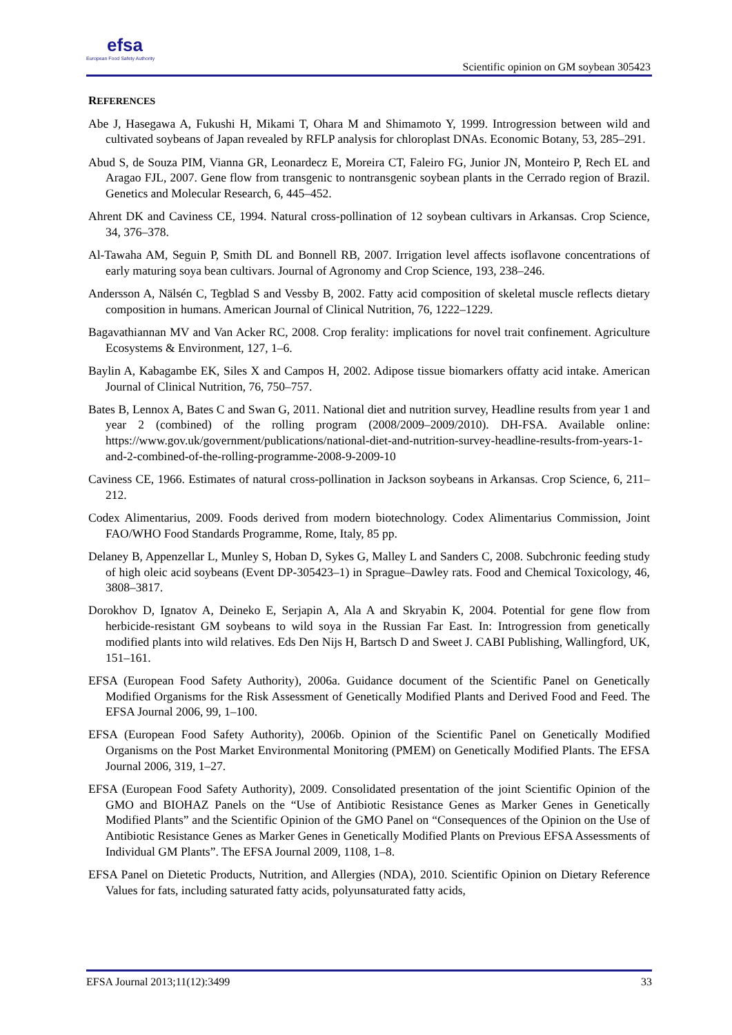efsa
European Food Safety Authority
Scientific opinion on GM soybean 305423
REFERENCES
Abe J, Hasegawa A, Fukushi H, Mikami T, Ohara M and Shimamoto Y, 1999. Introgression between wild and cultivated soybeans of Japan revealed by RFLP analysis for chloroplast DNAs. Economic Botany, 53, 285–291.
Abud S, de Souza PIM, Vianna GR, Leonardecz E, Moreira CT, Faleiro FG, Junior JN, Monteiro P, Rech EL and Aragao FJL, 2007. Gene flow from transgenic to nontransgenic soybean plants in the Cerrado region of Brazil. Genetics and Molecular Research, 6, 445–452.
Ahrent DK and Caviness CE, 1994. Natural cross-pollination of 12 soybean cultivars in Arkansas. Crop Science, 34, 376–378.
Al-Tawaha AM, Seguin P, Smith DL and Bonnell RB, 2007. Irrigation level affects isoflavone concentrations of early maturing soya bean cultivars. Journal of Agronomy and Crop Science, 193, 238–246.
Andersson A, Nälsén C, Tegblad S and Vessby B, 2002. Fatty acid composition of skeletal muscle reflects dietary composition in humans. American Journal of Clinical Nutrition, 76, 1222–1229.
Bagavathiannan MV and Van Acker RC, 2008. Crop ferality: implications for novel trait confinement. Agriculture Ecosystems & Environment, 127, 1–6.
Baylin A, Kabagambe EK, Siles X and Campos H, 2002. Adipose tissue biomarkers offatty acid intake. American Journal of Clinical Nutrition, 76, 750–757.
Bates B, Lennox A, Bates C and Swan G, 2011. National diet and nutrition survey, Headline results from year 1 and year 2 (combined) of the rolling program (2008/2009–2009/2010). DH-FSA. Available online: https://www.gov.uk/government/publications/national-diet-and-nutrition-survey-headline-results-from-years-1-and-2-combined-of-the-rolling-programme-2008-9-2009-10
Caviness CE, 1966. Estimates of natural cross-pollination in Jackson soybeans in Arkansas. Crop Science, 6, 211–212.
Codex Alimentarius, 2009. Foods derived from modern biotechnology. Codex Alimentarius Commission, Joint FAO/WHO Food Standards Programme, Rome, Italy, 85 pp.
Delaney B, Appenzellar L, Munley S, Hoban D, Sykes G, Malley L and Sanders C, 2008. Subchronic feeding study of high oleic acid soybeans (Event DP-305423–1) in Sprague–Dawley rats. Food and Chemical Toxicology, 46, 3808–3817.
Dorokhov D, Ignatov A, Deineko E, Serjapin A, Ala A and Skryabin K, 2004. Potential for gene flow from herbicide-resistant GM soybeans to wild soya in the Russian Far East. In: Introgression from genetically modified plants into wild relatives. Eds Den Nijs H, Bartsch D and Sweet J. CABI Publishing, Wallingford, UK, 151–161.
EFSA (European Food Safety Authority), 2006a. Guidance document of the Scientific Panel on Genetically Modified Organisms for the Risk Assessment of Genetically Modified Plants and Derived Food and Feed. The EFSA Journal 2006, 99, 1–100.
EFSA (European Food Safety Authority), 2006b. Opinion of the Scientific Panel on Genetically Modified Organisms on the Post Market Environmental Monitoring (PMEM) on Genetically Modified Plants. The EFSA Journal 2006, 319, 1–27.
EFSA (European Food Safety Authority), 2009. Consolidated presentation of the joint Scientific Opinion of the GMO and BIOHAZ Panels on the “Use of Antibiotic Resistance Genes as Marker Genes in Genetically Modified Plants” and the Scientific Opinion of the GMO Panel on “Consequences of the Opinion on the Use of Antibiotic Resistance Genes as Marker Genes in Genetically Modified Plants on Previous EFSA Assessments of Individual GM Plants”. The EFSA Journal 2009, 1108, 1–8.
EFSA Panel on Dietetic Products, Nutrition, and Allergies (NDA), 2010. Scientific Opinion on Dietary Reference Values for fats, including saturated fatty acids, polyunsaturated fatty acids,
EFSA Journal 2013;11(12):3499 33